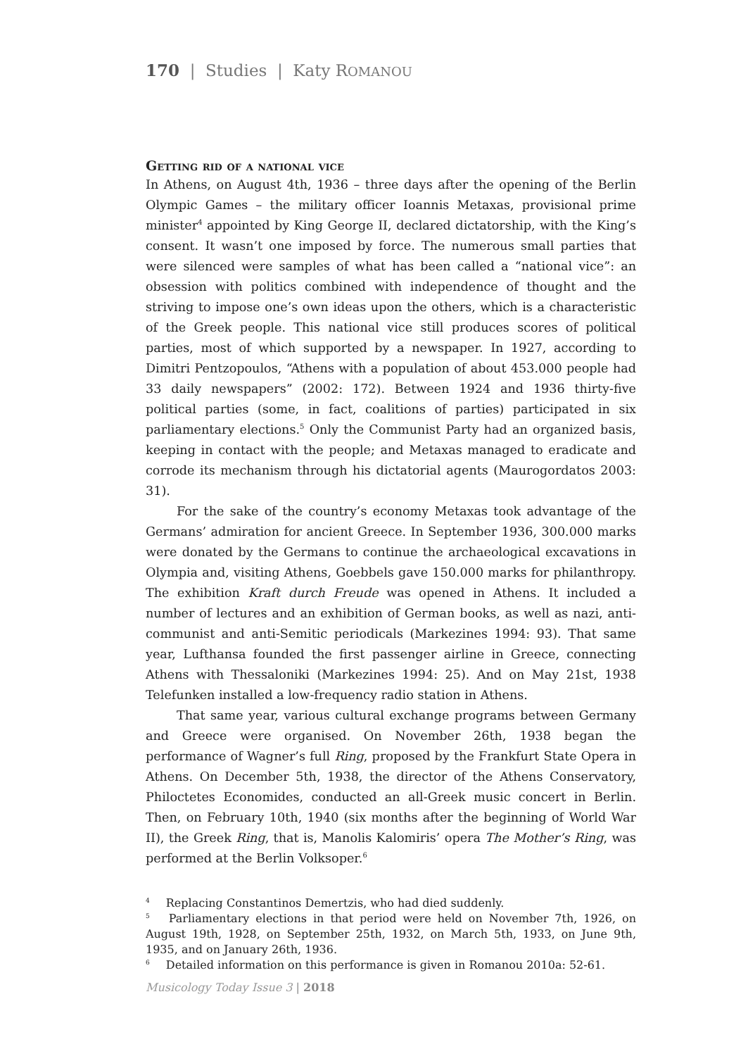170 | Studies | Katy ROMANOU
Getting rid of a national vice
In Athens, on August 4th, 1936 – three days after the opening of the Berlin Olympic Games – the military officer Ioannis Metaxas, provisional prime minister<sup>4</sup> appointed by King George II, declared dictatorship, with the King’s consent. It wasn’t one imposed by force. The numerous small parties that were silenced were samples of what has been called a “national vice”: an obsession with politics combined with independence of thought and the striving to impose one’s own ideas upon the others, which is a characteristic of the Greek people. This national vice still produces scores of political parties, most of which supported by a newspaper. In 1927, according to Dimitri Pentzopoulos, “Athens with a population of about 453.000 people had 33 daily newspapers” (2002: 172). Between 1924 and 1936 thirty-five political parties (some, in fact, coalitions of parties) participated in six parliamentary elections.<sup>5</sup> Only the Communist Party had an organized basis, keeping in contact with the people; and Metaxas managed to eradicate and corrode its mechanism through his dictatorial agents (Maurogordatos 2003: 31).
For the sake of the country’s economy Metaxas took advantage of the Germans’ admiration for ancient Greece. In September 1936, 300.000 marks were donated by the Germans to continue the archaeological excavations in Olympia and, visiting Athens, Goebbels gave 150.000 marks for philanthropy. The exhibition Kraft durch Freude was opened in Athens. It included a number of lectures and an exhibition of German books, as well as nazi, anti-communist and anti-Semitic periodicals (Markezines 1994: 93). That same year, Lufthansa founded the first passenger airline in Greece, connecting Athens with Thessaloniki (Markezines 1994: 25). And on May 21st, 1938 Telefunken installed a low-frequency radio station in Athens.
That same year, various cultural exchange programs between Germany and Greece were organised. On November 26th, 1938 began the performance of Wagner’s full Ring, proposed by the Frankfurt State Opera in Athens. On December 5th, 1938, the director of the Athens Conservatory, Philoctetes Economides, conducted an all-Greek music concert in Berlin. Then, on February 10th, 1940 (six months after the beginning of World War II), the Greek Ring, that is, Manolis Kalomiris’ opera The Mother’s Ring, was performed at the Berlin Volksoper.<sup>6</sup>
<sup>4</sup> Replacing Constantinos Demertzis, who had died suddenly.
<sup>5</sup> Parliamentary elections in that period were held on November 7th, 1926, on August 19th, 1928, on September 25th, 1932, on March 5th, 1933, on June 9th, 1935, and on January 26th, 1936.
<sup>6</sup> Detailed information on this performance is given in Romanou 2010a: 52-61.
Musicology Today Issue 3 | 2018